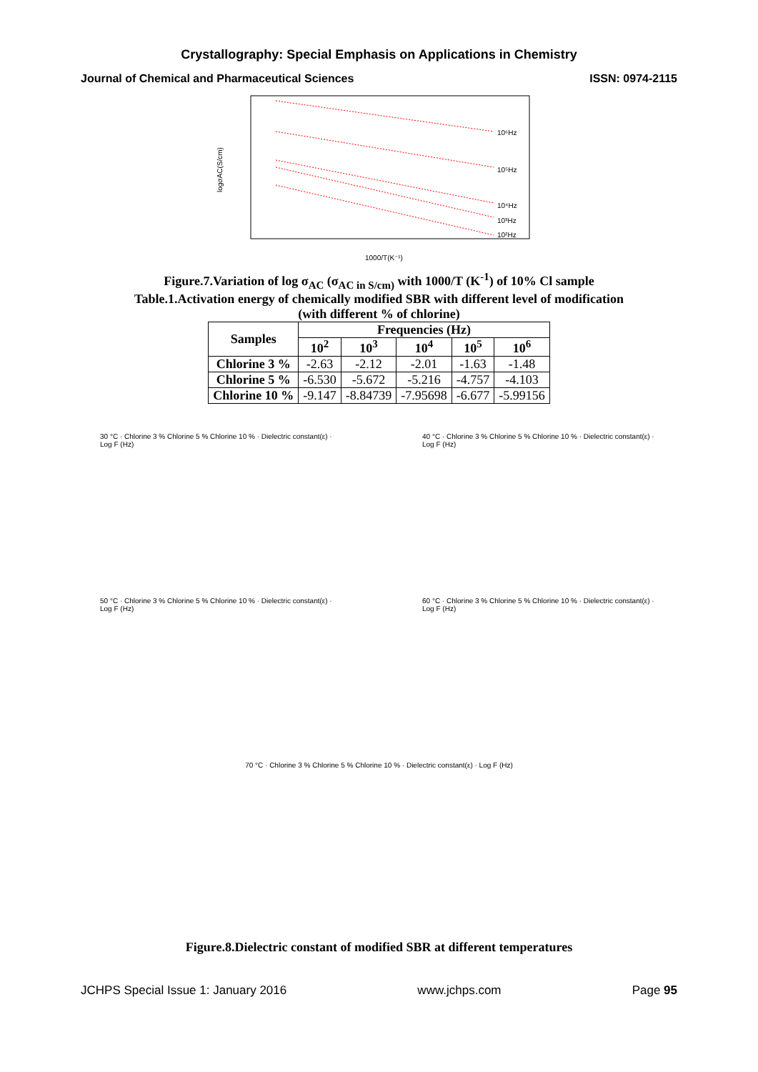Crystallography: Special Emphasis on Applications in Chemistry
Journal of Chemical and Pharmaceutical Sciences ISSN: 0974-2115
logσAC(S/cm)
10⁶Hz
10⁵Hz
10⁴Hz
10³Hz
10²Hz
1000/T(K⁻¹)
Figure.7.Variation of log σ<sub>AC</sub> (σ<sub>AC in S/cm)</sub> with 1000/T (K<sup>-1</sup>) of 10% Cl sample
Table.1.Activation energy of chemically modified SBR with different level of modification
(with different % of chlorine)
| Samples | Frequencies (Hz) | | | | |
| --- | --- | --- | --- | --- | --- |
| | 10<sup>2</sup> | 10<sup>3</sup> | 10<sup>4</sup> | 10<sup>5</sup> | 10<sup>6</sup> |
| Chlorine 3 % | -2.63 | -2.12 | -2.01 | -1.63 | -1.48 |
| Chlorine 5 % | -6.530 | -5.672 | -5.216 | -4.757 | -4.103 |
| Chlorine 10 % | -9.147 | -8.84739 | -7.95698 | -6.677 | -5.99156 |
30 °C · Chlorine 3 % Chlorine 5 % Chlorine 10 % · Dielectric constant(ε) · Log F (Hz)
40 °C · Chlorine 3 % Chlorine 5 % Chlorine 10 % · Dielectric constant(ε) · Log F (Hz)
50 °C · Chlorine 3 % Chlorine 5 % Chlorine 10 % · Dielectric constant(ε) · Log F (Hz)
60 °C · Chlorine 3 % Chlorine 5 % Chlorine 10 % · Dielectric constant(ε) · Log F (Hz)
70 °C · Chlorine 3 % Chlorine 5 % Chlorine 10 % · Dielectric constant(ε) · Log F (Hz)
Figure.8.Dielectric constant of modified SBR at different temperatures
JCHPS Special Issue 1: January 2016 www.jchps.com Page 95